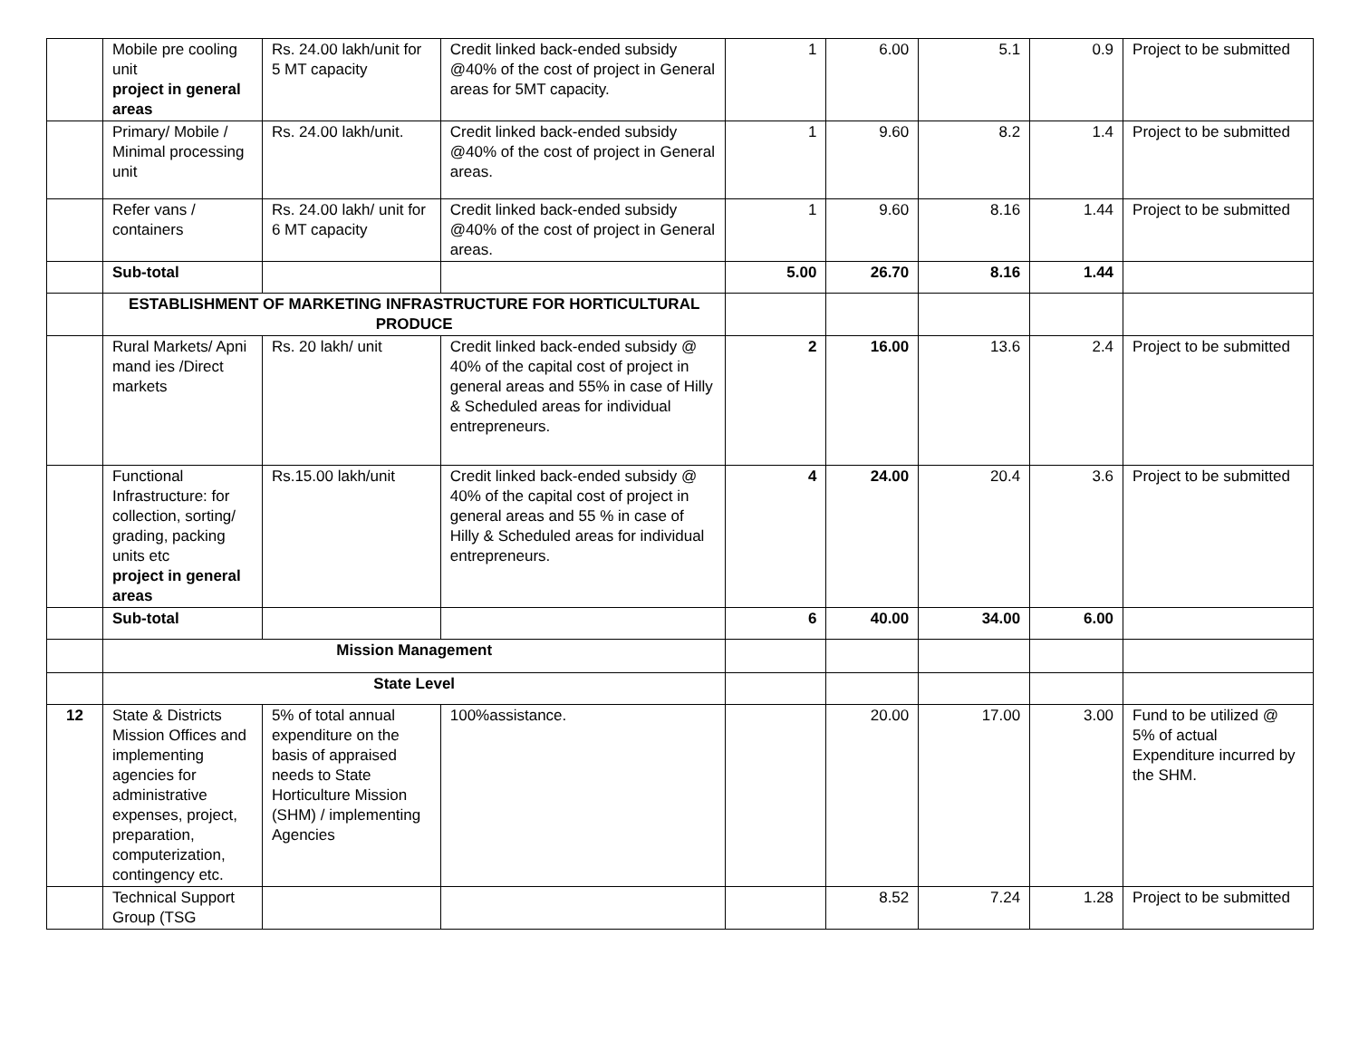| | Mobile pre cooling unit project in general areas | Rs. 24.00 lakh/unit for 5 MT capacity | Credit linked back-ended subsidy @40% of the cost of project in General areas for 5MT capacity. | 1 | 6.00 | 5.1 | 0.9 | Project to be submitted |
| | Primary/ Mobile / Minimal processing unit | Rs. 24.00 lakh/unit. | Credit linked back-ended subsidy @40% of the cost of project in General areas. | 1 | 9.60 | 8.2 | 1.4 | Project to be submitted |
| | Refer vans / containers | Rs. 24.00 lakh/ unit for 6 MT capacity | Credit linked back-ended subsidy @40% of the cost of project in General areas. | 1 | 9.60 | 8.16 | 1.44 | Project to be submitted |
| | Sub-total | | | 5.00 | 26.70 | 8.16 | 1.44 | |
| | ESTABLISHMENT OF MARKETING INFRASTRUCTURE FOR HORTICULTURAL PRODUCE | | | | | | | |
| | Rural Markets/ Apni mand ies /Direct markets | Rs. 20 lakh/ unit | Credit linked back-ended subsidy @ 40% of the capital cost of project in general areas and 55% in case of Hilly & Scheduled areas for individual entrepreneurs. | 2 | 16.00 | 13.6 | 2.4 | Project to be submitted |
| | Functional Infrastructure: for collection, sorting/ grading, packing units etc project in general areas | Rs.15.00 lakh/unit | Credit linked back-ended subsidy @ 40% of the capital cost of project in general areas and 55 % in case of Hilly & Scheduled areas for individual entrepreneurs. | 4 | 24.00 | 20.4 | 3.6 | Project to be submitted |
| | Sub-total | | | 6 | 40.00 | 34.00 | 6.00 | |
| | Mission Management | | | | | | | |
| | State Level | | | | | | | |
| 12 | State & Districts Mission Offices and implementing agencies for administrative expenses, project, preparation, computerization, contingency etc. | 5% of total annual expenditure on the basis of appraised needs to State Horticulture Mission (SHM) / implementing Agencies | 100%assistance. | | 20.00 | 17.00 | 3.00 | Fund to be utilized @ 5% of actual Expenditure incurred by the SHM. |
| | Technical Support Group (TSG | | | | 8.52 | 7.24 | 1.28 | Project to be submitted |